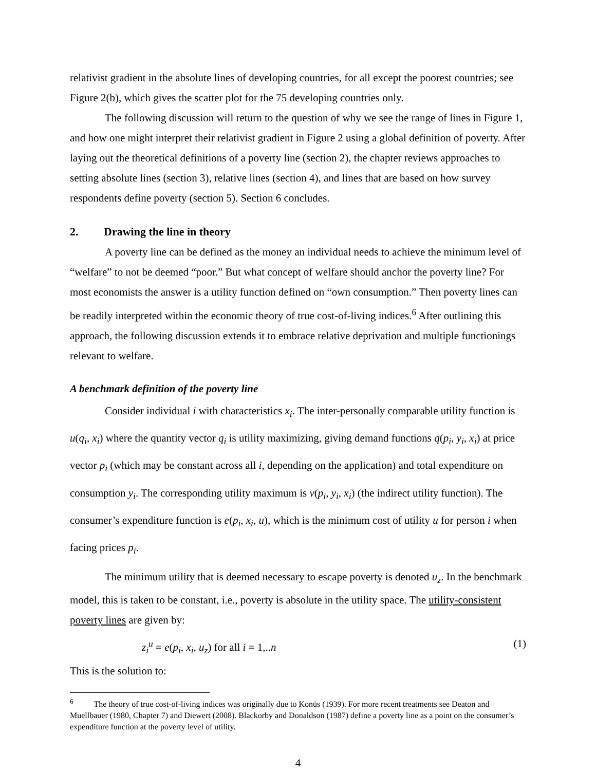relativist gradient in the absolute lines of developing countries, for all except the poorest countries; see Figure 2(b), which gives the scatter plot for the 75 developing countries only.
The following discussion will return to the question of why we see the range of lines in Figure 1, and how one might interpret their relativist gradient in Figure 2 using a global definition of poverty. After laying out the theoretical definitions of a poverty line (section 2), the chapter reviews approaches to setting absolute lines (section 3), relative lines (section 4), and lines that are based on how survey respondents define poverty (section 5). Section 6 concludes.
2. Drawing the line in theory
A poverty line can be defined as the money an individual needs to achieve the minimum level of “welfare” to not be deemed “poor.” But what concept of welfare should anchor the poverty line? For most economists the answer is a utility function defined on “own consumption.” Then poverty lines can be readily interpreted within the economic theory of true cost-of-living indices.<sup>6</sup> After outlining this approach, the following discussion extends it to embrace relative deprivation and multiple functionings relevant to welfare.
A benchmark definition of the poverty line
Consider individual i with characteristics x<sub>i</sub>. The inter-personally comparable utility function is u(q<sub>i</sub>, x<sub>i</sub>) where the quantity vector q<sub>i</sub> is utility maximizing, giving demand functions q(p<sub>i</sub>, y<sub>i</sub>, x<sub>i</sub>) at price vector p<sub>i</sub> (which may be constant across all i, depending on the application) and total expenditure on consumption y<sub>i</sub>. The corresponding utility maximum is v(p<sub>i</sub>, y<sub>i</sub>, x<sub>i</sub>) (the indirect utility function). The consumer’s expenditure function is e(p<sub>i</sub>, x<sub>i</sub>, u), which is the minimum cost of utility u for person i when facing prices p<sub>i</sub>.
The minimum utility that is deemed necessary to escape poverty is denoted u<sub>z</sub>. In the benchmark model, this is taken to be constant, i.e., poverty is absolute in the utility space. The utility-consistent poverty lines are given by:
z<sub>i</sub><sup>u</sup> = e(p<sub>i</sub>, x<sub>i</sub>, u<sub>z</sub>) for all i = 1,..n (1)
This is the solution to:
<sup>6</sup> The theory of true cost-of-living indices was originally due to Konüs (1939). For more recent treatments see Deaton and Muellbauer (1980, Chapter 7) and Diewert (2008). Blackorby and Donaldson (1987) define a poverty line as a point on the consumer’s expenditure function at the poverty level of utility.
4